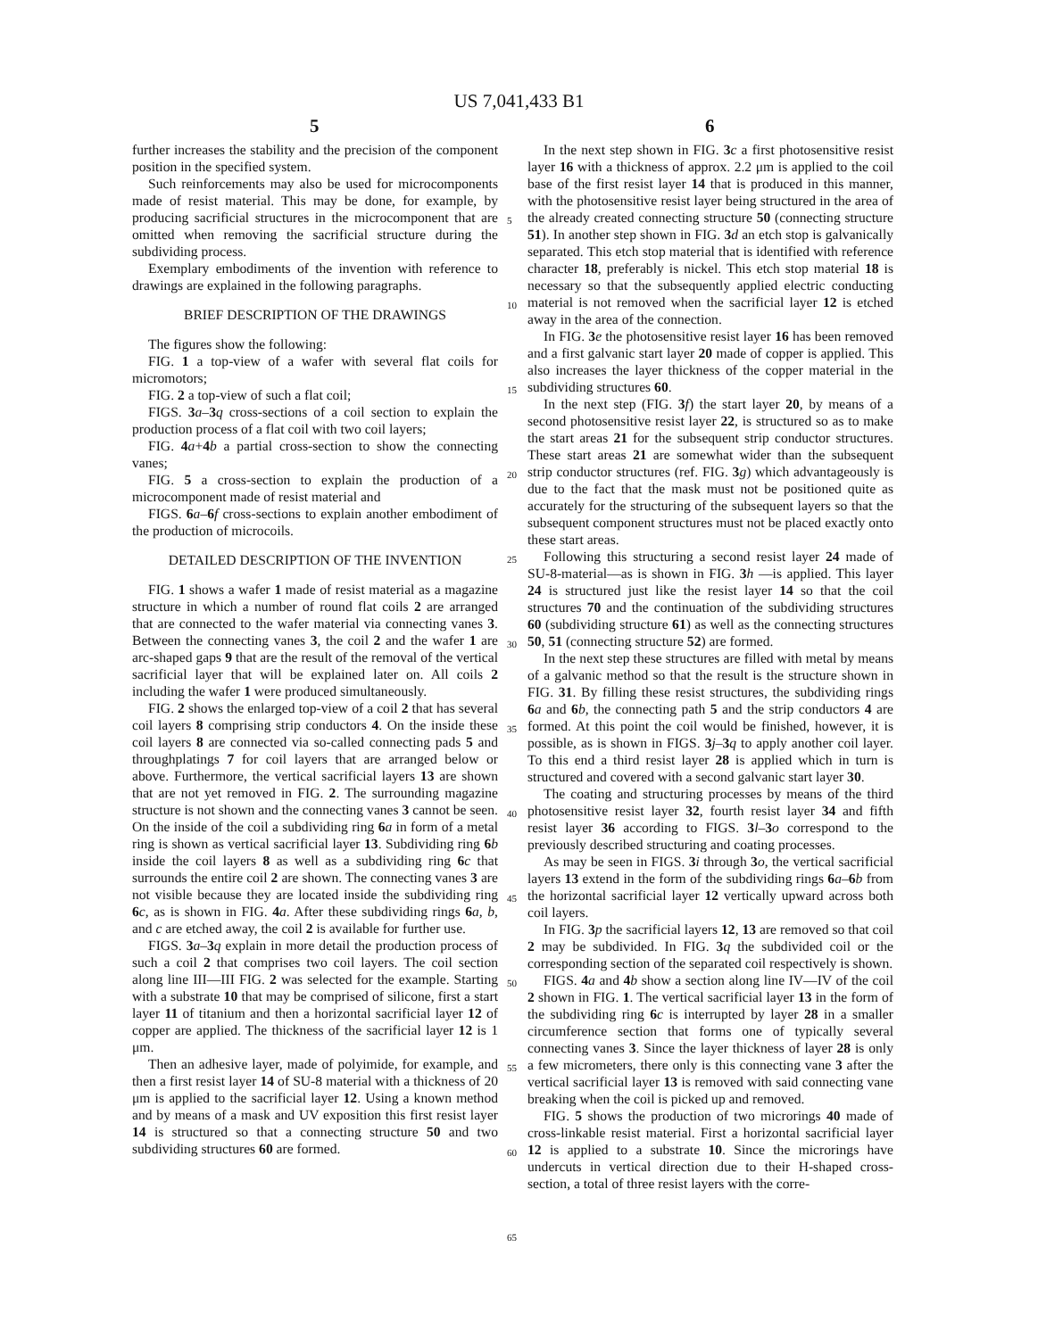US 7,041,433 B1
5 6
further increases the stability and the precision of the component position in the specified system.
Such reinforcements may also be used for microcomponents made of resist material. This may be done, for example, by producing sacrificial structures in the microcomponent that are omitted when removing the sacrificial structure during the subdividing process.
Exemplary embodiments of the invention with reference to drawings are explained in the following paragraphs.
BRIEF DESCRIPTION OF THE DRAWINGS
The figures show the following:
FIG. 1 a top-view of a wafer with several flat coils for micromotors;
FIG. 2 a top-view of such a flat coil;
FIGS. 3 a–3 q cross-sections of a coil section to explain the production process of a flat coil with two coil layers;
FIG. 4 a+4 b a partial cross-section to show the connecting vanes;
FIG. 5 a cross-section to explain the production of a microcomponent made of resist material and
FIGS. 6 a–6 f cross-sections to explain another embodiment of the production of microcoils.
DETAILED DESCRIPTION OF THE INVENTION
FIG. 1 shows a wafer 1 made of resist material as a magazine structure in which a number of round flat coils 2 are arranged that are connected to the wafer material via connecting vanes 3. Between the connecting vanes 3, the coil 2 and the wafer 1 are arc-shaped gaps 9 that are the result of the removal of the vertical sacrificial layer that will be explained later on. All coils 2 including the wafer 1 were produced simultaneously.
FIG. 2 shows the enlarged top-view of a coil 2 that has several coil layers 8 comprising strip conductors 4. On the inside these coil layers 8 are connected via so-called connecting pads 5 and throughplatings 7 for coil layers that are arranged below or above. Furthermore, the vertical sacrificial layers 13 are shown that are not yet removed in FIG. 2. The surrounding magazine structure is not shown and the connecting vanes 3 cannot be seen. On the inside of the coil a subdividing ring 6 a in form of a metal ring is shown as vertical sacrificial layer 13. Subdividing ring 6 b inside the coil layers 8 as well as a subdividing ring 6 c that surrounds the entire coil 2 are shown. The connecting vanes 3 are not visible because they are located inside the subdividing ring 6 c, as is shown in FIG. 4 a. After these subdividing rings 6 a, b, and c are etched away, the coil 2 is available for further use.
FIGS. 3 a–3 q explain in more detail the production process of such a coil 2 that comprises two coil layers. The coil section along line III—III FIG. 2 was selected for the example. Starting with a substrate 10 that may be comprised of silicone, first a start layer 11 of titanium and then a horizontal sacrificial layer 12 of copper are applied. The thickness of the sacrificial layer 12 is 1 μm.
Then an adhesive layer, made of polyimide, for example, and then a first resist layer 14 of SU-8 material with a thickness of 20 μm is applied to the sacrificial layer 12. Using a known method and by means of a mask and UV exposition this first resist layer 14 is structured so that a connecting structure 50 and two subdividing structures 60 are formed.
5
10
15
20
25
30
35
40
45
50
55
60
65
In the next step shown in FIG. 3 c a first photosensitive resist layer 16 with a thickness of approx. 2.2 μm is applied to the coil base of the first resist layer 14 that is produced in this manner, with the photosensitive resist layer being structured in the area of the already created connecting structure 50 (connecting structure 51). In another step shown in FIG. 3 d an etch stop is galvanically separated. This etch stop material that is identified with reference character 18, preferably is nickel. This etch stop material 18 is necessary so that the subsequently applied electric conducting material is not removed when the sacrificial layer 12 is etched away in the area of the connection.
In FIG. 3 e the photosensitive resist layer 16 has been removed and a first galvanic start layer 20 made of copper is applied. This also increases the layer thickness of the copper material in the subdividing structures 60.
In the next step (FIG. 3 f) the start layer 20, by means of a second photosensitive resist layer 22, is structured so as to make the start areas 21 for the subsequent strip conductor structures. These start areas 21 are somewhat wider than the subsequent strip conductor structures (ref. FIG. 3 g) which advantageously is due to the fact that the mask must not be positioned quite as accurately for the structuring of the subsequent layers so that the subsequent component structures must not be placed exactly onto these start areas.
Following this structuring a second resist layer 24 made of SU-8-material—as is shown in FIG. 3 h —is applied. This layer 24 is structured just like the resist layer 14 so that the coil structures 70 and the continuation of the subdividing structures 60 (subdividing structure 61) as well as the connecting structures 50, 51 (connecting structure 52) are formed.
In the next step these structures are filled with metal by means of a galvanic method so that the result is the structure shown in FIG. 31. By filling these resist structures, the subdividing rings 6 a and 6 b, the connecting path 5 and the strip conductors 4 are formed. At this point the coil would be finished, however, it is possible, as is shown in FIGS. 3 j–3 q to apply another coil layer. To this end a third resist layer 28 is applied which in turn is structured and covered with a second galvanic start layer 30.
The coating and structuring processes by means of the third photosensitive resist layer 32, fourth resist layer 34 and fifth resist layer 36 according to FIGS. 3 l–3 o correspond to the previously described structuring and coating processes.
As may be seen in FIGS. 3 i through 3 o, the vertical sacrificial layers 13 extend in the form of the subdividing rings 6 a–6 b from the horizontal sacrificial layer 12 vertically upward across both coil layers.
In FIG. 3 p the sacrificial layers 12, 13 are removed so that coil 2 may be subdivided. In FIG. 3 q the subdivided coil or the corresponding section of the separated coil respectively is shown.
FIGS. 4 a and 4 b show a section along line IV—IV of the coil 2 shown in FIG. 1. The vertical sacrificial layer 13 in the form of the subdividing ring 6 c is interrupted by layer 28 in a smaller circumference section that forms one of typically several connecting vanes 3. Since the layer thickness of layer 28 is only a few micrometers, there only is this connecting vane 3 after the vertical sacrificial layer 13 is removed with said connecting vane breaking when the coil is picked up and removed.
FIG. 5 shows the production of two microrings 40 made of cross-linkable resist material. First a horizontal sacrificial layer 12 is applied to a substrate 10. Since the microrings have undercuts in vertical direction due to their H-shaped cross-section, a total of three resist layers with the corre-